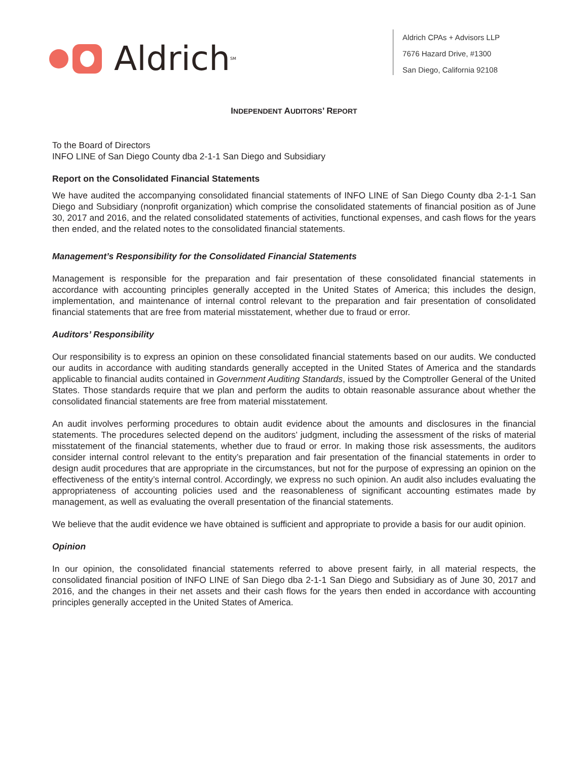Aldrich SM
Aldrich CPAs + Advisors LLP
7676 Hazard Drive, #1300
San Diego, California 92108
INDEPENDENT AUDITORS’ REPORT
To the Board of Directors
INFO LINE of San Diego County dba 2-1-1 San Diego and Subsidiary
Report on the Consolidated Financial Statements
We have audited the accompanying consolidated financial statements of INFO LINE of San Diego County dba 2-1-1 San Diego and Subsidiary (nonprofit organization) which comprise the consolidated statements of financial position as of June 30, 2017 and 2016, and the related consolidated statements of activities, functional expenses, and cash flows for the years then ended, and the related notes to the consolidated financial statements.
Management’s Responsibility for the Consolidated Financial Statements
Management is responsible for the preparation and fair presentation of these consolidated financial statements in accordance with accounting principles generally accepted in the United States of America; this includes the design, implementation, and maintenance of internal control relevant to the preparation and fair presentation of consolidated financial statements that are free from material misstatement, whether due to fraud or error.
Auditors’ Responsibility
Our responsibility is to express an opinion on these consolidated financial statements based on our audits. We conducted our audits in accordance with auditing standards generally accepted in the United States of America and the standards applicable to financial audits contained in Government Auditing Standards, issued by the Comptroller General of the United States. Those standards require that we plan and perform the audits to obtain reasonable assurance about whether the consolidated financial statements are free from material misstatement.
An audit involves performing procedures to obtain audit evidence about the amounts and disclosures in the financial statements. The procedures selected depend on the auditors’ judgment, including the assessment of the risks of material misstatement of the financial statements, whether due to fraud or error. In making those risk assessments, the auditors consider internal control relevant to the entity’s preparation and fair presentation of the financial statements in order to design audit procedures that are appropriate in the circumstances, but not for the purpose of expressing an opinion on the effectiveness of the entity’s internal control. Accordingly, we express no such opinion. An audit also includes evaluating the appropriateness of accounting policies used and the reasonableness of significant accounting estimates made by management, as well as evaluating the overall presentation of the financial statements.
We believe that the audit evidence we have obtained is sufficient and appropriate to provide a basis for our audit opinion.
Opinion
In our opinion, the consolidated financial statements referred to above present fairly, in all material respects, the consolidated financial position of INFO LINE of San Diego dba 2-1-1 San Diego and Subsidiary as of June 30, 2017 and 2016, and the changes in their net assets and their cash flows for the years then ended in accordance with accounting principles generally accepted in the United States of America.